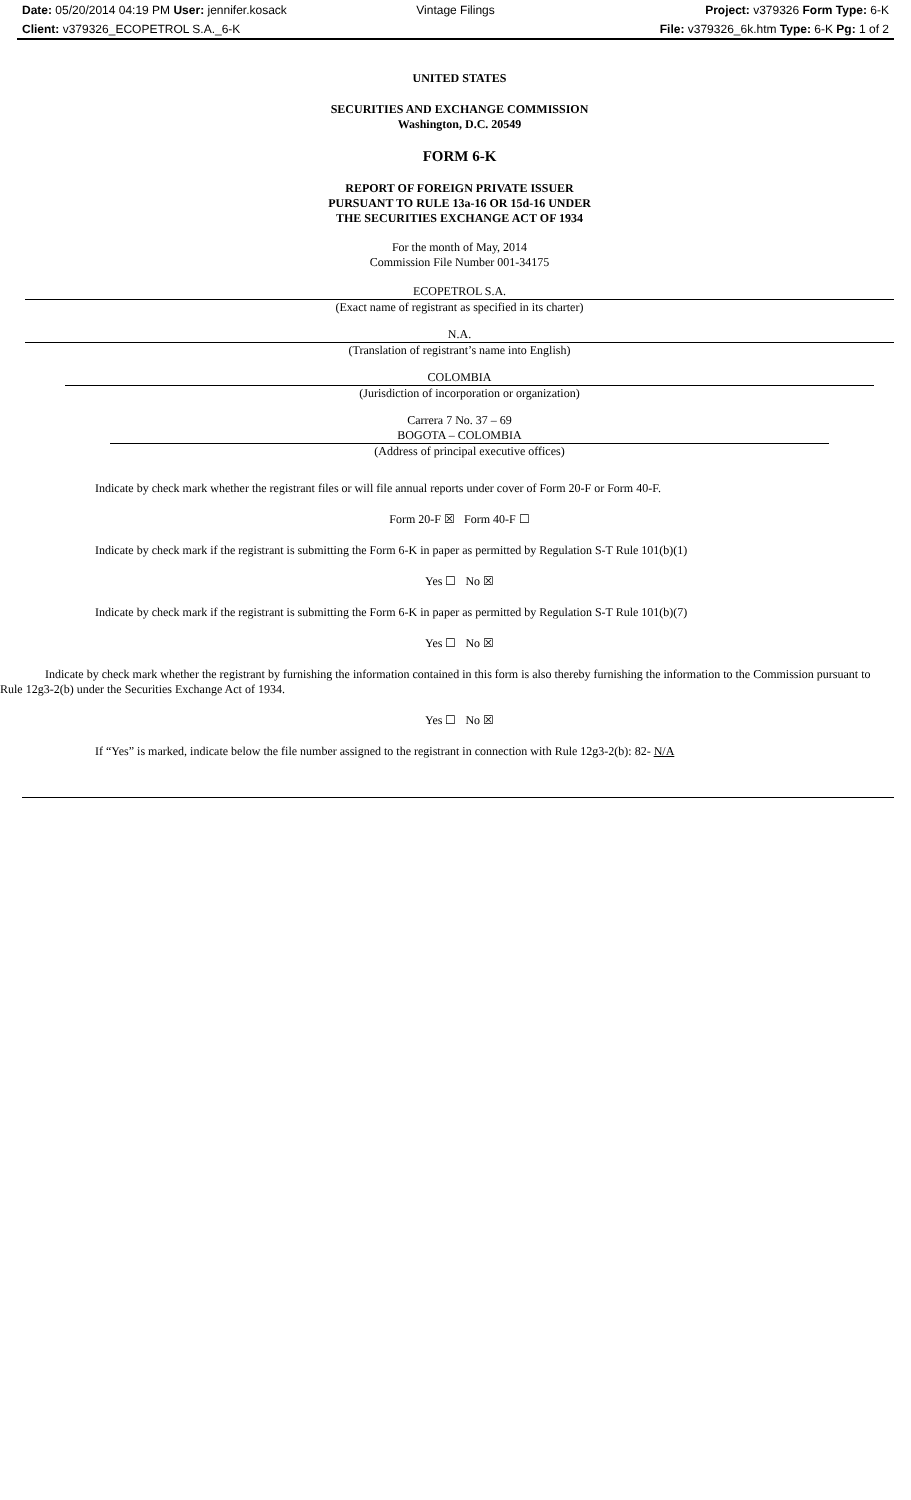Date: 05/20/2014 04:19 PM User: jennifer.kosack
Vintage Filings Project: v379326 Form Type: 6-K
Client: v379326_ECOPETROL S.A._6-K
File: v379326_6k.htm Type: 6-K Pg: 1 of 2
UNITED STATES
SECURITIES AND EXCHANGE COMMISSION
Washington, D.C. 20549
FORM 6-K
REPORT OF FOREIGN PRIVATE ISSUER
PURSUANT TO RULE 13a-16 OR 15d-16 UNDER
THE SECURITIES EXCHANGE ACT OF 1934
For the month of May, 2014
Commission File Number 001-34175
ECOPETROL S.A.
(Exact name of registrant as specified in its charter)
N.A.
(Translation of registrant’s name into English)
COLOMBIA
(Jurisdiction of incorporation or organization)
Carrera 7 No. 37 – 69
BOGOTA – COLOMBIA
(Address of principal executive offices)
Indicate by check mark whether the registrant files or will file annual reports under cover of Form 20-F or Form 40-F.
Form 20-F ☒ Form 40-F ☐
Indicate by check mark if the registrant is submitting the Form 6-K in paper as permitted by Regulation S-T Rule 101(b)(1)
Yes ☐ No ☒
Indicate by check mark if the registrant is submitting the Form 6-K in paper as permitted by Regulation S-T Rule 101(b)(7)
Yes ☐ No ☒
Indicate by check mark whether the registrant by furnishing the information contained in this form is also thereby furnishing the information to the Commission pursuant to Rule 12g3-2(b) under the Securities Exchange Act of 1934.
Yes ☐ No ☒
If “Yes” is marked, indicate below the file number assigned to the registrant in connection with Rule 12g3-2(b): 82- N/A